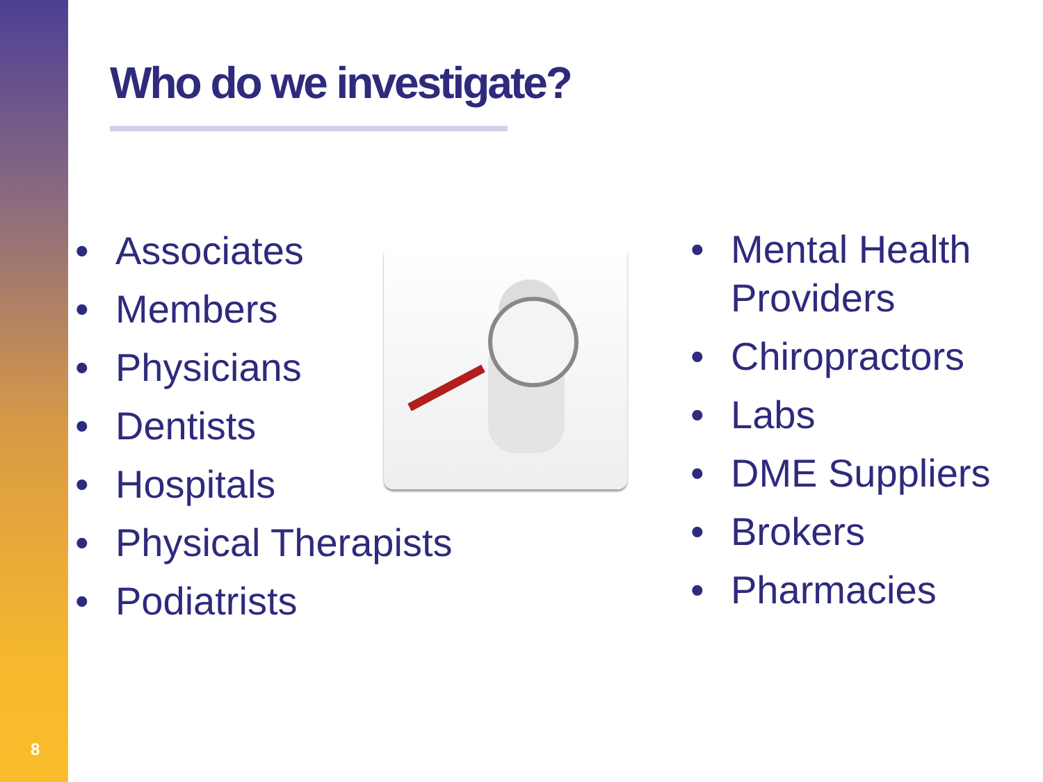8
Who do we investigate?
• Associates
• Members
• Physicians
• Dentists
• Hospitals
• Physical Therapists
• Podiatrists
• Mental Health Providers
• Chiropractors
• Labs
• DME Suppliers
• Brokers
• Pharmacies